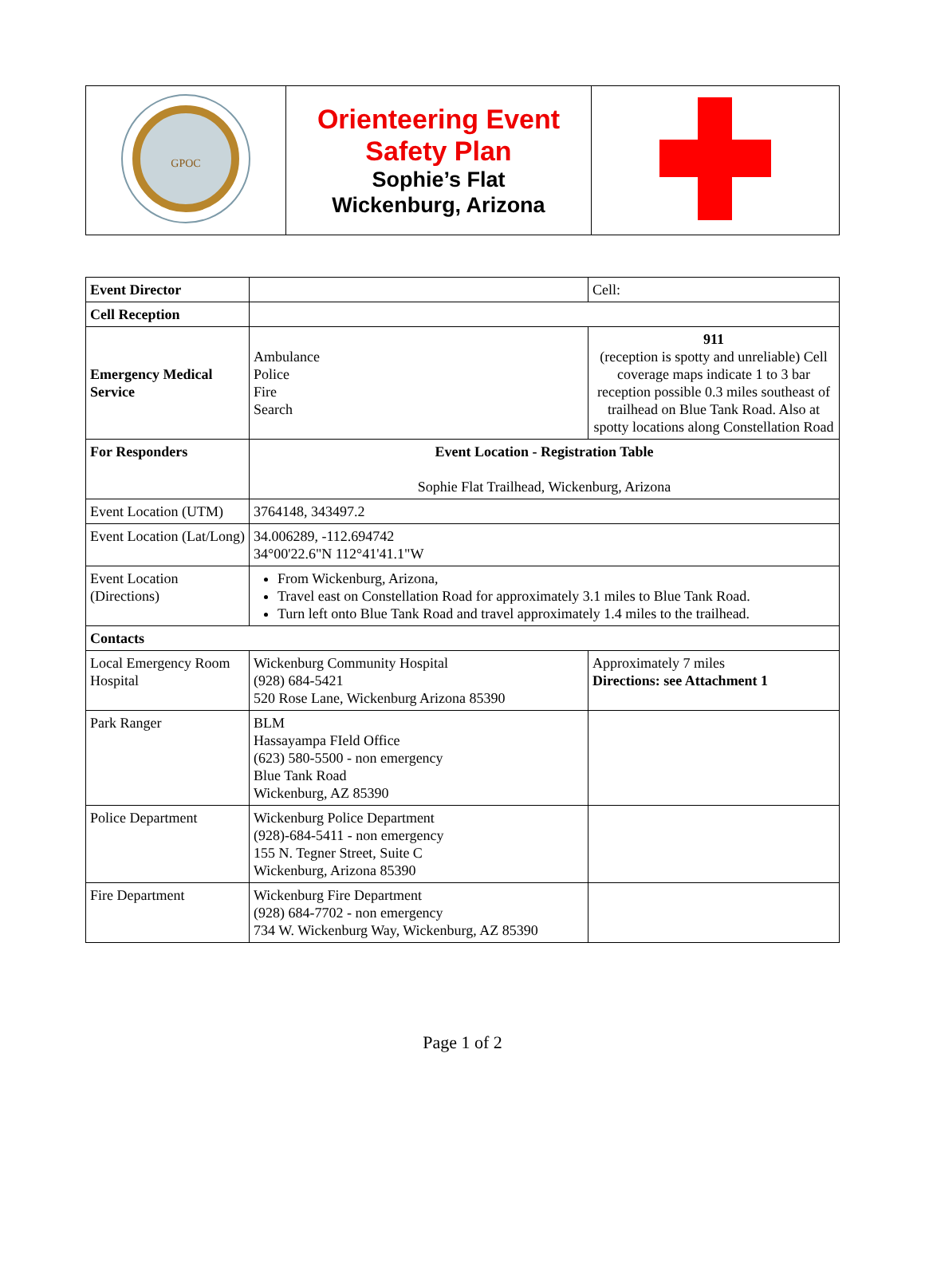| GPOC | Orienteering Event Safety Plan Sophie’s Flat Wickenburg, Arizona | |
| Event Director | | Cell: |
| Cell Reception | | |
| Emergency Medical Service | Ambulance Police Fire Search | 911 (reception is spotty and unreliable) Cell coverage maps indicate 1 to 3 bar reception possible 0.3 miles southeast of trailhead on Blue Tank Road. Also at spotty locations along Constellation Road |
| For Responders | Event Location - Registration Table Sophie Flat Trailhead, Wickenburg, Arizona | |
| Event Location (UTM) | 3764148, 343497.2 | |
| Event Location (Lat/Long) | 34.006289, -112.694742 34°00'22.6"N 112°41'41.1"W | |
| Event Location (Directions) | From Wickenburg, Arizona, Travel east on Constellation Road for approximately 3.1 miles to Blue Tank Road. Turn left onto Blue Tank Road and travel approximately 1.4 miles to the trailhead. | |
| Contacts | | |
| Local Emergency Room Hospital | Wickenburg Community Hospital (928) 684-5421 520 Rose Lane, Wickenburg Arizona 85390 | Approximately 7 miles Directions: see Attachment 1 |
| Park Ranger | BLM Hassayampa FIeld Office (623) 580-5500 - non emergency Blue Tank Road Wickenburg, AZ 85390 | |
| Police Department | Wickenburg Police Department (928)-684-5411 - non emergency 155 N. Tegner Street, Suite C Wickenburg, Arizona 85390 | |
| Fire Department | Wickenburg Fire Department (928) 684-7702 - non emergency 734 W. Wickenburg Way, Wickenburg, AZ 85390 | |
Page 1 of 2